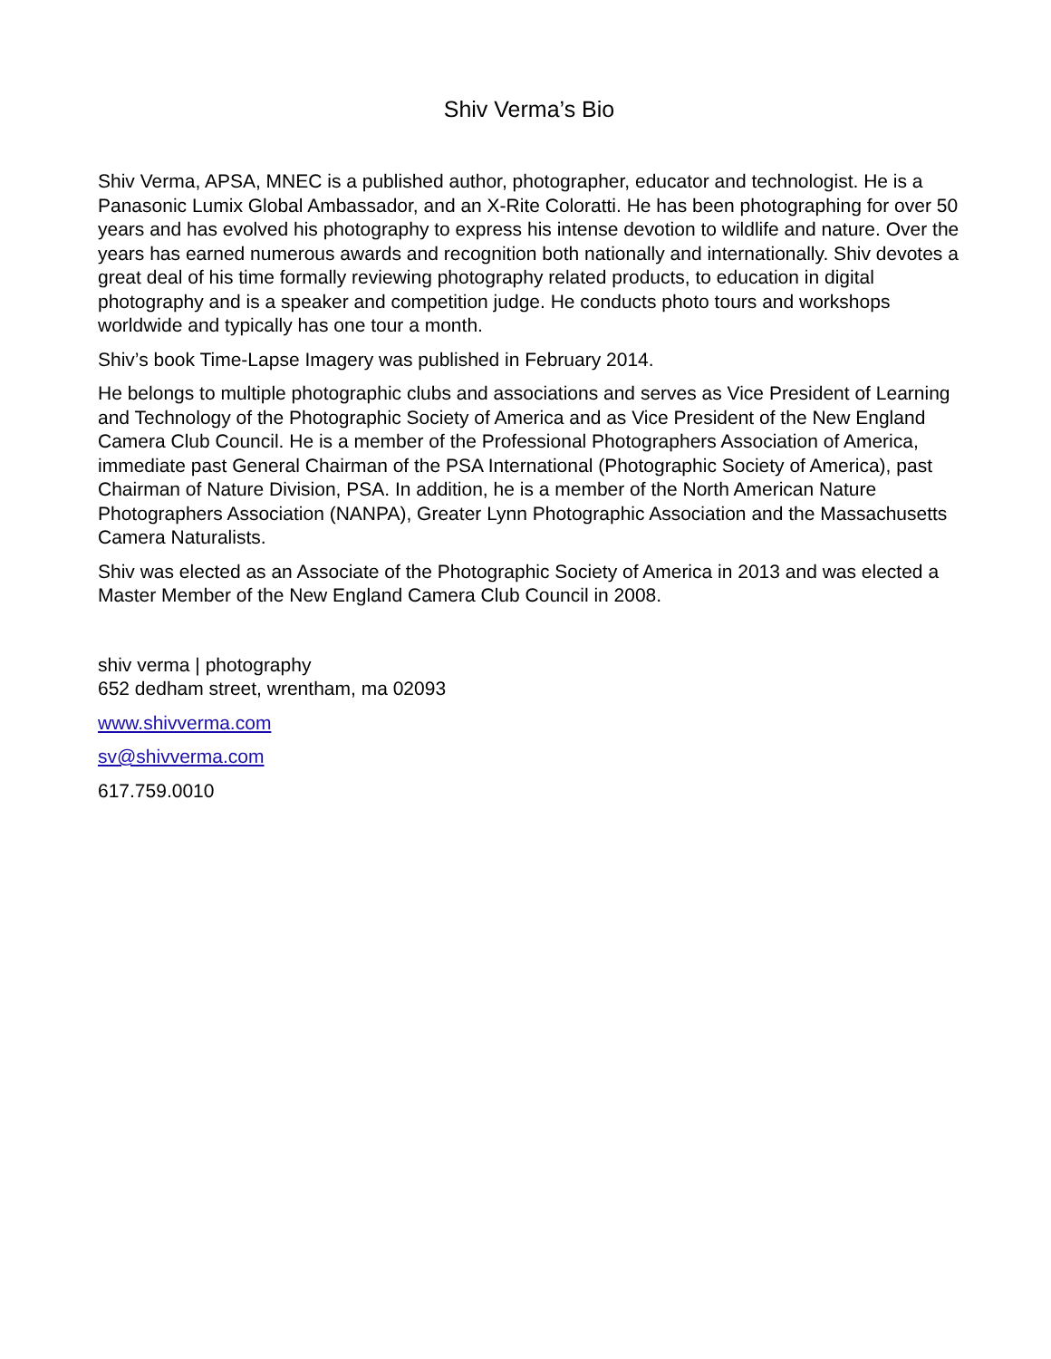Shiv Verma’s Bio
Shiv Verma, APSA, MNEC is a published author, photographer, educator and technologist. He is a Panasonic Lumix Global Ambassador, and an X-Rite Coloratti. He has been photographing for over 50 years and has evolved his photography to express his intense devotion to wildlife and nature. Over the years has earned numerous awards and recognition both nationally and internationally. Shiv devotes a great deal of his time formally reviewing photography related products, to education in digital photography and is a speaker and competition judge. He conducts photo tours and workshops worldwide and typically has one tour a month.
Shiv’s book Time-Lapse Imagery was published in February 2014.
He belongs to multiple photographic clubs and associations and serves as Vice President of Learning and Technology of the Photographic Society of America and as Vice President of the New England Camera Club Council. He is a member of the Professional Photographers Association of America, immediate past General Chairman of the PSA International (Photographic Society of America), past Chairman of Nature Division, PSA. In addition, he is a member of the North American Nature Photographers Association (NANPA), Greater Lynn Photographic Association and the Massachusetts Camera Naturalists.
Shiv was elected as an Associate of the Photographic Society of America in 2013 and was elected a Master Member of the New England Camera Club Council in 2008.
shiv verma | photography
652 dedham street, wrentham, ma 02093
www.shivverma.com
sv@shivverma.com
617.759.0010